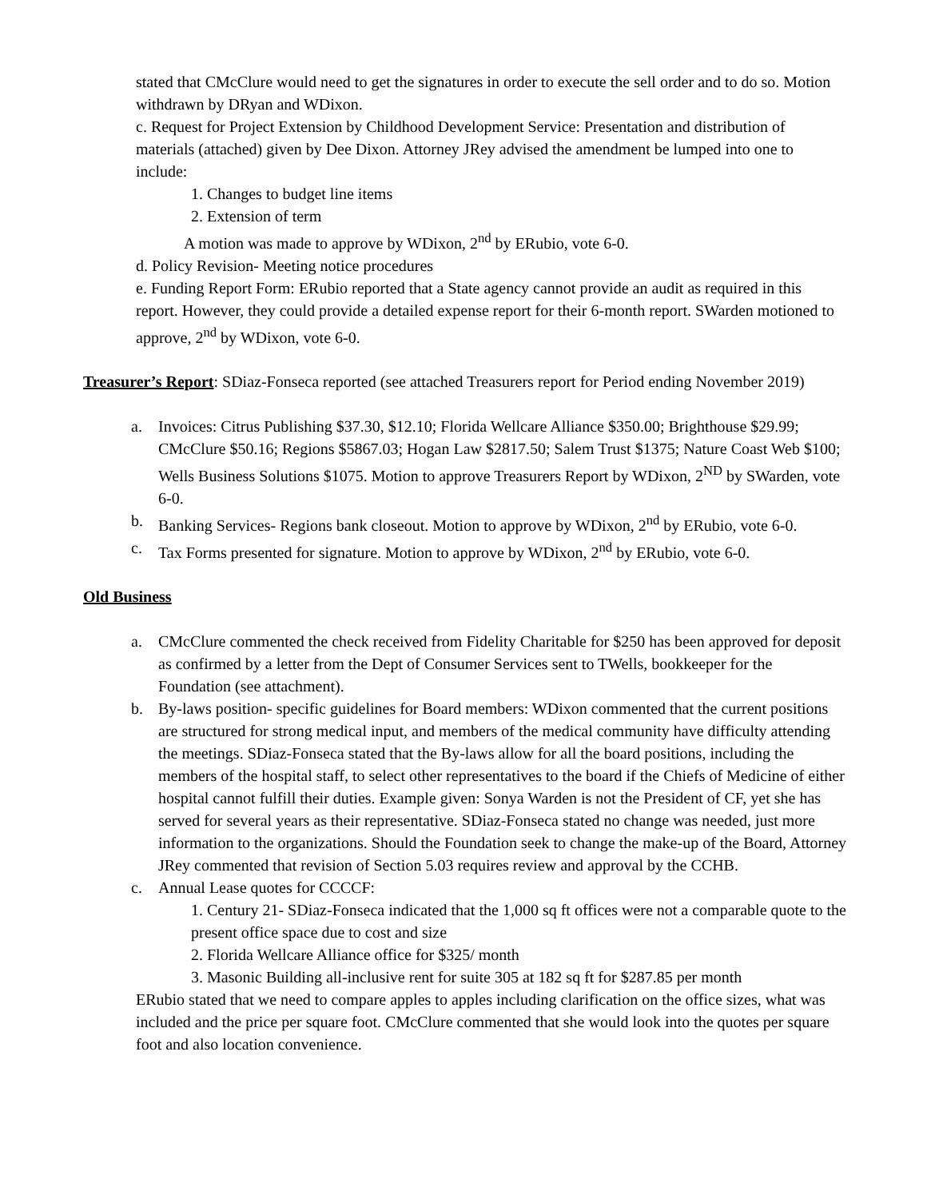stated that CMcClure would need to get the signatures in order to execute the sell order and to do so. Motion withdrawn by DRyan and WDixon.
c. Request for Project Extension by Childhood Development Service: Presentation and distribution of materials (attached) given by Dee Dixon. Attorney JRey advised the amendment be lumped into one to include:
1. Changes to budget line items
2. Extension of term
A motion was made to approve by WDixon, 2<sup>nd</sup> by ERubio, vote 6-0.
d. Policy Revision- Meeting notice procedures
e. Funding Report Form: ERubio reported that a State agency cannot provide an audit as required in this report. However, they could provide a detailed expense report for their 6-month report. SWarden motioned to approve, 2<sup>nd</sup> by WDixon, vote 6-0.
Treasurer’s Report: SDiaz-Fonseca reported (see attached Treasurers report for Period ending November 2019)
a. Invoices: Citrus Publishing $37.30, $12.10; Florida Wellcare Alliance $350.00; Brighthouse $29.99; CMcClure $50.16; Regions $5867.03; Hogan Law $2817.50; Salem Trust $1375; Nature Coast Web $100; Wells Business Solutions $1075. Motion to approve Treasurers Report by WDixon, 2<sup>ND</sup> by SWarden, vote 6-0.
b. Banking Services- Regions bank closeout. Motion to approve by WDixon, 2<sup>nd</sup> by ERubio, vote 6-0.
c. Tax Forms presented for signature. Motion to approve by WDixon, 2<sup>nd</sup> by ERubio, vote 6-0.
Old Business
a. CMcClure commented the check received from Fidelity Charitable for $250 has been approved for deposit as confirmed by a letter from the Dept of Consumer Services sent to TWells, bookkeeper for the Foundation (see attachment).
b. By-laws position- specific guidelines for Board members: WDixon commented that the current positions are structured for strong medical input, and members of the medical community have difficulty attending the meetings. SDiaz-Fonseca stated that the By-laws allow for all the board positions, including the members of the hospital staff, to select other representatives to the board if the Chiefs of Medicine of either hospital cannot fulfill their duties. Example given: Sonya Warden is not the President of CF, yet she has served for several years as their representative. SDiaz-Fonseca stated no change was needed, just more information to the organizations. Should the Foundation seek to change the make-up of the Board, Attorney JRey commented that revision of Section 5.03 requires review and approval by the CCHB.
c. Annual Lease quotes for CCCCF:
1. Century 21- SDiaz-Fonseca indicated that the 1,000 sq ft offices were not a comparable quote to the present office space due to cost and size
2. Florida Wellcare Alliance office for $325/ month
3. Masonic Building all-inclusive rent for suite 305 at 182 sq ft for $287.85 per month
ERubio stated that we need to compare apples to apples including clarification on the office sizes, what was included and the price per square foot. CMcClure commented that she would look into the quotes per square foot and also location convenience.